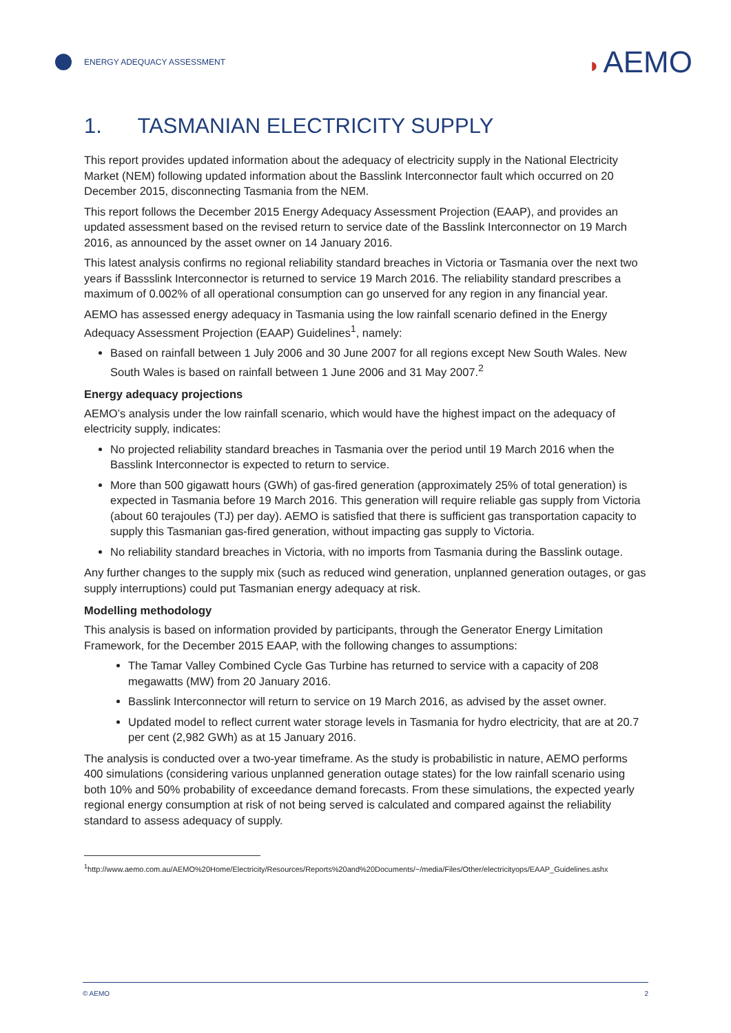ENERGY ADEQUACY ASSESSMENT
◗ AEMO
1. TASMANIAN ELECTRICITY SUPPLY
This report provides updated information about the adequacy of electricity supply in the National Electricity Market (NEM) following updated information about the Basslink Interconnector fault which occurred on 20 December 2015, disconnecting Tasmania from the NEM.
This report follows the December 2015 Energy Adequacy Assessment Projection (EAAP), and provides an updated assessment based on the revised return to service date of the Basslink Interconnector on 19 March 2016, as announced by the asset owner on 14 January 2016.
This latest analysis confirms no regional reliability standard breaches in Victoria or Tasmania over the next two years if Bassslink Interconnector is returned to service 19 March 2016. The reliability standard prescribes a maximum of 0.002% of all operational consumption can go unserved for any region in any financial year.
AEMO has assessed energy adequacy in Tasmania using the low rainfall scenario defined in the Energy Adequacy Assessment Projection (EAAP) Guidelines<sup>1</sup>, namely:
Based on rainfall between 1 July 2006 and 30 June 2007 for all regions except New South Wales. New South Wales is based on rainfall between 1 June 2006 and 31 May 2007.<sup>2</sup>
Energy adequacy projections
AEMO’s analysis under the low rainfall scenario, which would have the highest impact on the adequacy of electricity supply, indicates:
No projected reliability standard breaches in Tasmania over the period until 19 March 2016 when the Basslink Interconnector is expected to return to service.
More than 500 gigawatt hours (GWh) of gas-fired generation (approximately 25% of total generation) is expected in Tasmania before 19 March 2016. This generation will require reliable gas supply from Victoria (about 60 terajoules (TJ) per day). AEMO is satisfied that there is sufficient gas transportation capacity to supply this Tasmanian gas-fired generation, without impacting gas supply to Victoria.
No reliability standard breaches in Victoria, with no imports from Tasmania during the Basslink outage.
Any further changes to the supply mix (such as reduced wind generation, unplanned generation outages, or gas supply interruptions) could put Tasmanian energy adequacy at risk.
Modelling methodology
This analysis is based on information provided by participants, through the Generator Energy Limitation Framework, for the December 2015 EAAP, with the following changes to assumptions:
The Tamar Valley Combined Cycle Gas Turbine has returned to service with a capacity of 208 megawatts (MW) from 20 January 2016.
Basslink Interconnector will return to service on 19 March 2016, as advised by the asset owner.
Updated model to reflect current water storage levels in Tasmania for hydro electricity, that are at 20.7 per cent (2,982 GWh) as at 15 January 2016.
The analysis is conducted over a two-year timeframe. As the study is probabilistic in nature, AEMO performs 400 simulations (considering various unplanned generation outage states) for the low rainfall scenario using both 10% and 50% probability of exceedance demand forecasts. From these simulations, the expected yearly regional energy consumption at risk of not being served is calculated and compared against the reliability standard to assess adequacy of supply.
<sup>1</sup> http://www.aemo.com.au/AEMO%20Home/Electricity/Resources/Reports%20and%20Documents/~/media/Files/Other/electricityops/EAAP_Guidelines.ashx
© AEMO 2